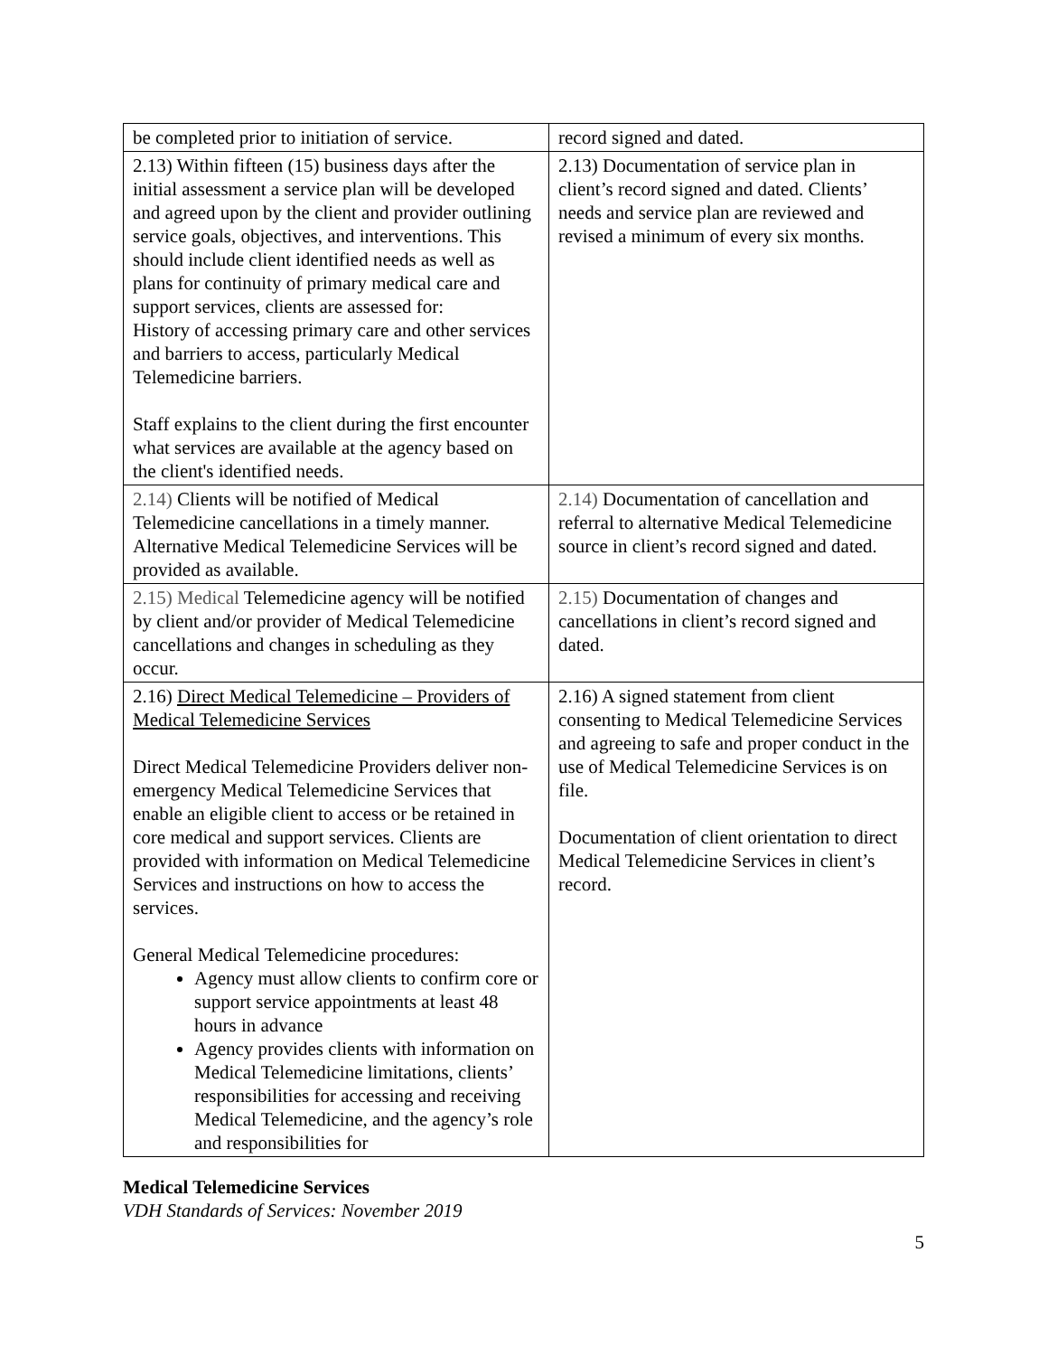| be completed prior to initiation of service. | record signed and dated. |
| 2.13) Within fifteen (15) business days after the initial assessment a service plan will be developed and agreed upon by the client and provider outlining service goals, objectives, and interventions. This should include client identified needs as well as plans for continuity of primary medical care and support services, clients are assessed for: History of accessing primary care and other services and barriers to access, particularly Medical Telemedicine barriers. Staff explains to the client during the first encounter what services are available at the agency based on the client's identified needs. | 2.13) Documentation of service plan in client’s record signed and dated. Clients’ needs and service plan are reviewed and revised a minimum of every six months. |
| 2.14) Clients will be notified of Medical Telemedicine cancellations in a timely manner. Alternative Medical Telemedicine Services will be provided as available. | 2.14) Documentation of cancellation and referral to alternative Medical Telemedicine source in client’s record signed and dated. |
| 2.15) Medical Telemedicine agency will be notified by client and/or provider of Medical Telemedicine cancellations and changes in scheduling as they occur. | 2.15) Documentation of changes and cancellations in client’s record signed and dated. |
| 2.16) Direct Medical Telemedicine – Providers of Medical Telemedicine Services Direct Medical Telemedicine Providers deliver non-emergency Medical Telemedicine Services that enable an eligible client to access or be retained in core medical and support services. Clients are provided with information on Medical Telemedicine Services and instructions on how to access the services. General Medical Telemedicine procedures: Agency must allow clients to confirm core or support service appointments at least 48 hours in advance Agency provides clients with information on Medical Telemedicine limitations, clients’ responsibilities for accessing and receiving Medical Telemedicine, and the agency’s role and responsibilities for | 2.16) A signed statement from client consenting to Medical Telemedicine Services and agreeing to safe and proper conduct in the use of Medical Telemedicine Services is on file. Documentation of client orientation to direct Medical Telemedicine Services in client’s record. |
Medical Telemedicine Services
VDH Standards of Services: November 2019
5